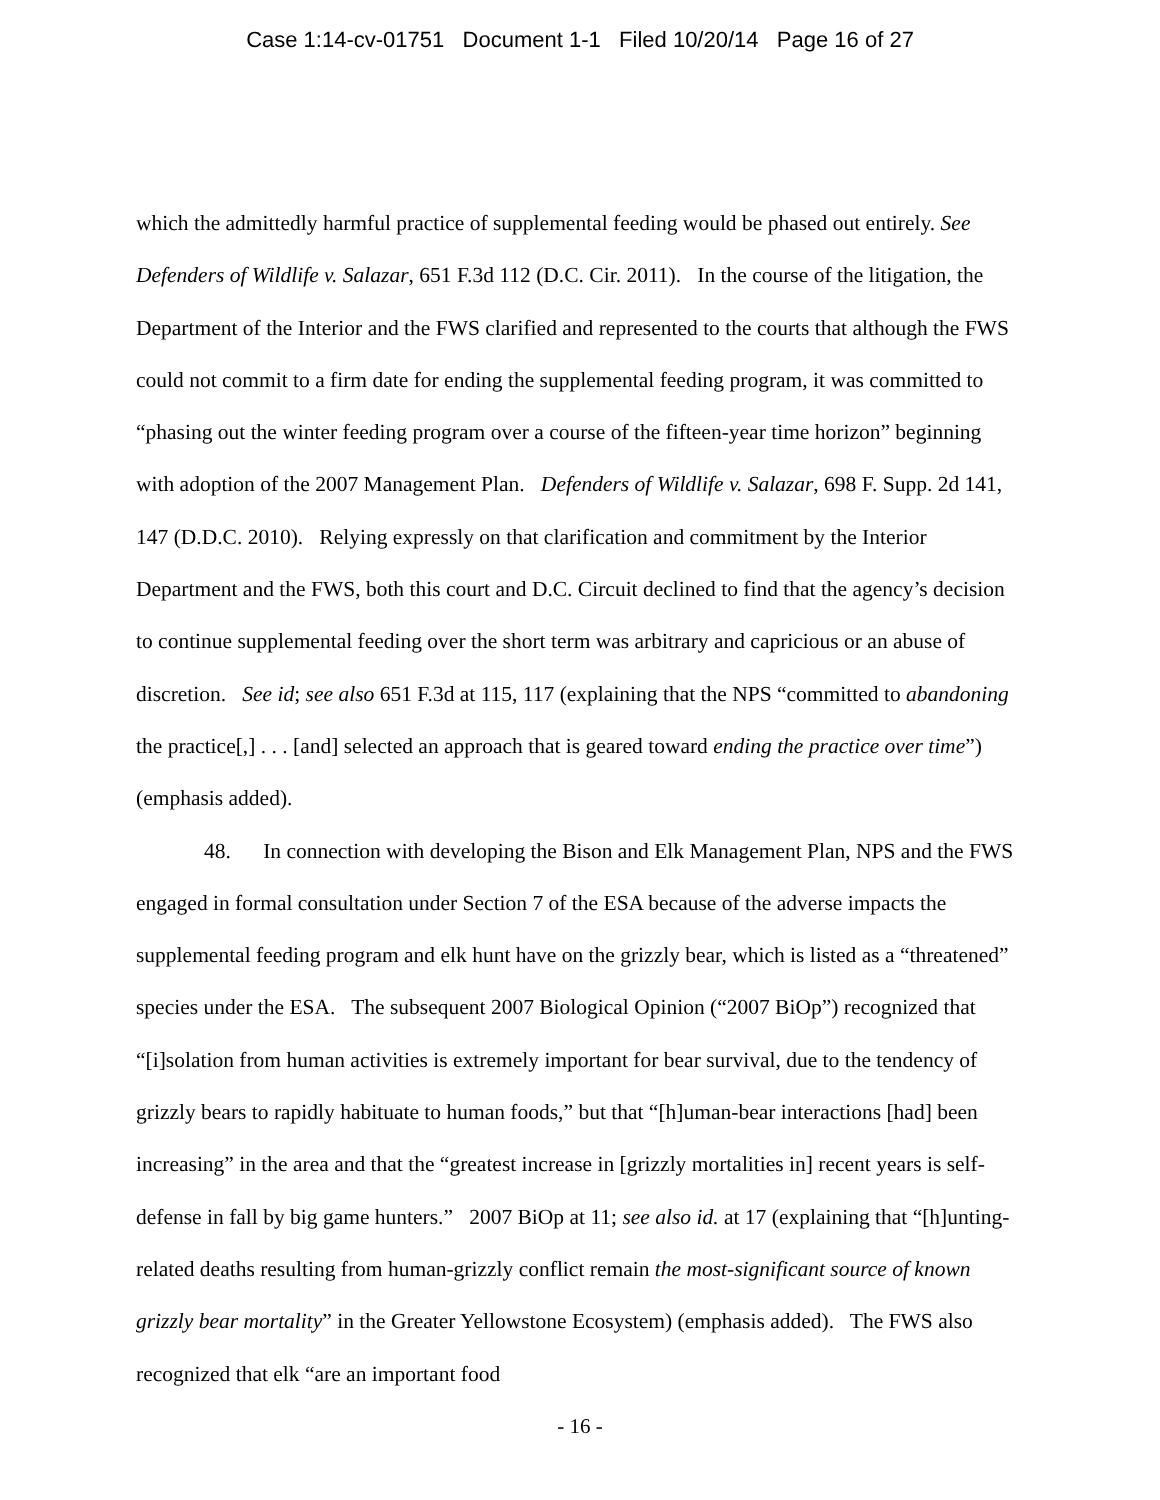Case 1:14-cv-01751 Document 1-1 Filed 10/20/14 Page 16 of 27
which the admittedly harmful practice of supplemental feeding would be phased out entirely. See Defenders of Wildlife v. Salazar, 651 F.3d 112 (D.C. Cir. 2011). In the course of the litigation, the Department of the Interior and the FWS clarified and represented to the courts that although the FWS could not commit to a firm date for ending the supplemental feeding program, it was committed to “phasing out the winter feeding program over a course of the fifteen-year time horizon” beginning with adoption of the 2007 Management Plan. Defenders of Wildlife v. Salazar, 698 F. Supp. 2d 141, 147 (D.D.C. 2010). Relying expressly on that clarification and commitment by the Interior Department and the FWS, both this court and D.C. Circuit declined to find that the agency’s decision to continue supplemental feeding over the short term was arbitrary and capricious or an abuse of discretion. See id; see also 651 F.3d at 115, 117 (explaining that the NPS “committed to abandoning the practice[,] . . . [and] selected an approach that is geared toward ending the practice over time”) (emphasis added).
48. In connection with developing the Bison and Elk Management Plan, NPS and the FWS engaged in formal consultation under Section 7 of the ESA because of the adverse impacts the supplemental feeding program and elk hunt have on the grizzly bear, which is listed as a “threatened” species under the ESA. The subsequent 2007 Biological Opinion (“2007 BiOp”) recognized that “[i]solation from human activities is extremely important for bear survival, due to the tendency of grizzly bears to rapidly habituate to human foods,” but that “[h]uman-bear interactions [had] been increasing” in the area and that the “greatest increase in [grizzly mortalities in] recent years is self-defense in fall by big game hunters.” 2007 BiOp at 11; see also id. at 17 (explaining that “[h]unting-related deaths resulting from human-grizzly conflict remain the most-significant source of known grizzly bear mortality” in the Greater Yellowstone Ecosystem) (emphasis added). The FWS also recognized that elk “are an important food
- 16 -